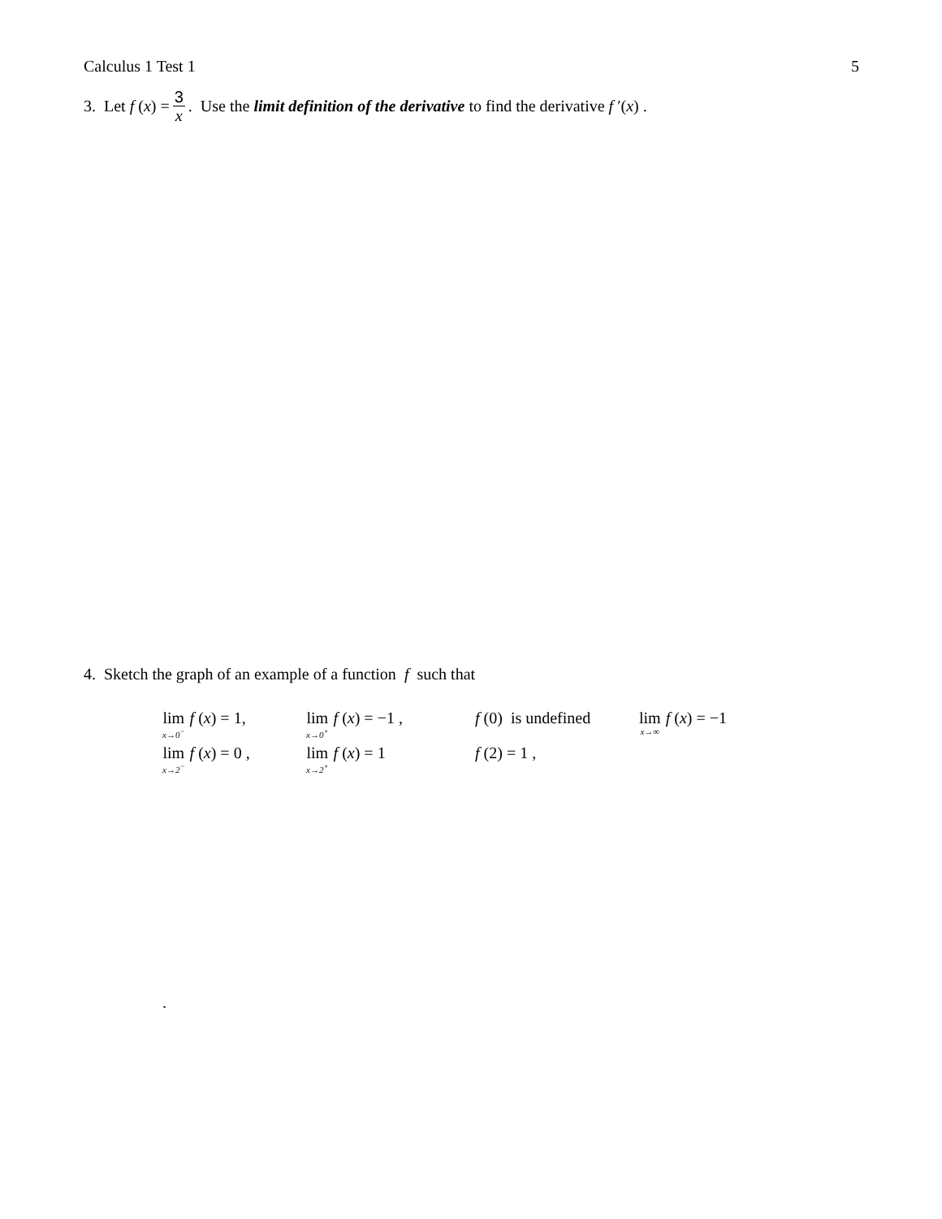Calculus 1 Test 1 5
3. Let f (x) = 3 x. Use the limit definition of the derivative to find the derivative f ′(x) .
4. Sketch the graph of an example of a function f such that
| lim x→0<sup>−</sup> f ( x ) = 1, | lim x→0<sup>+</sup> f ( x ) = −1 , | f (0) is undefined | lim x→∞ f ( x ) = −1 |
| lim x→2<sup>−</sup> f ( x ) = 0 , | lim x→2<sup>+</sup> f ( x ) = 1 | f (2) = 1 , | |
.